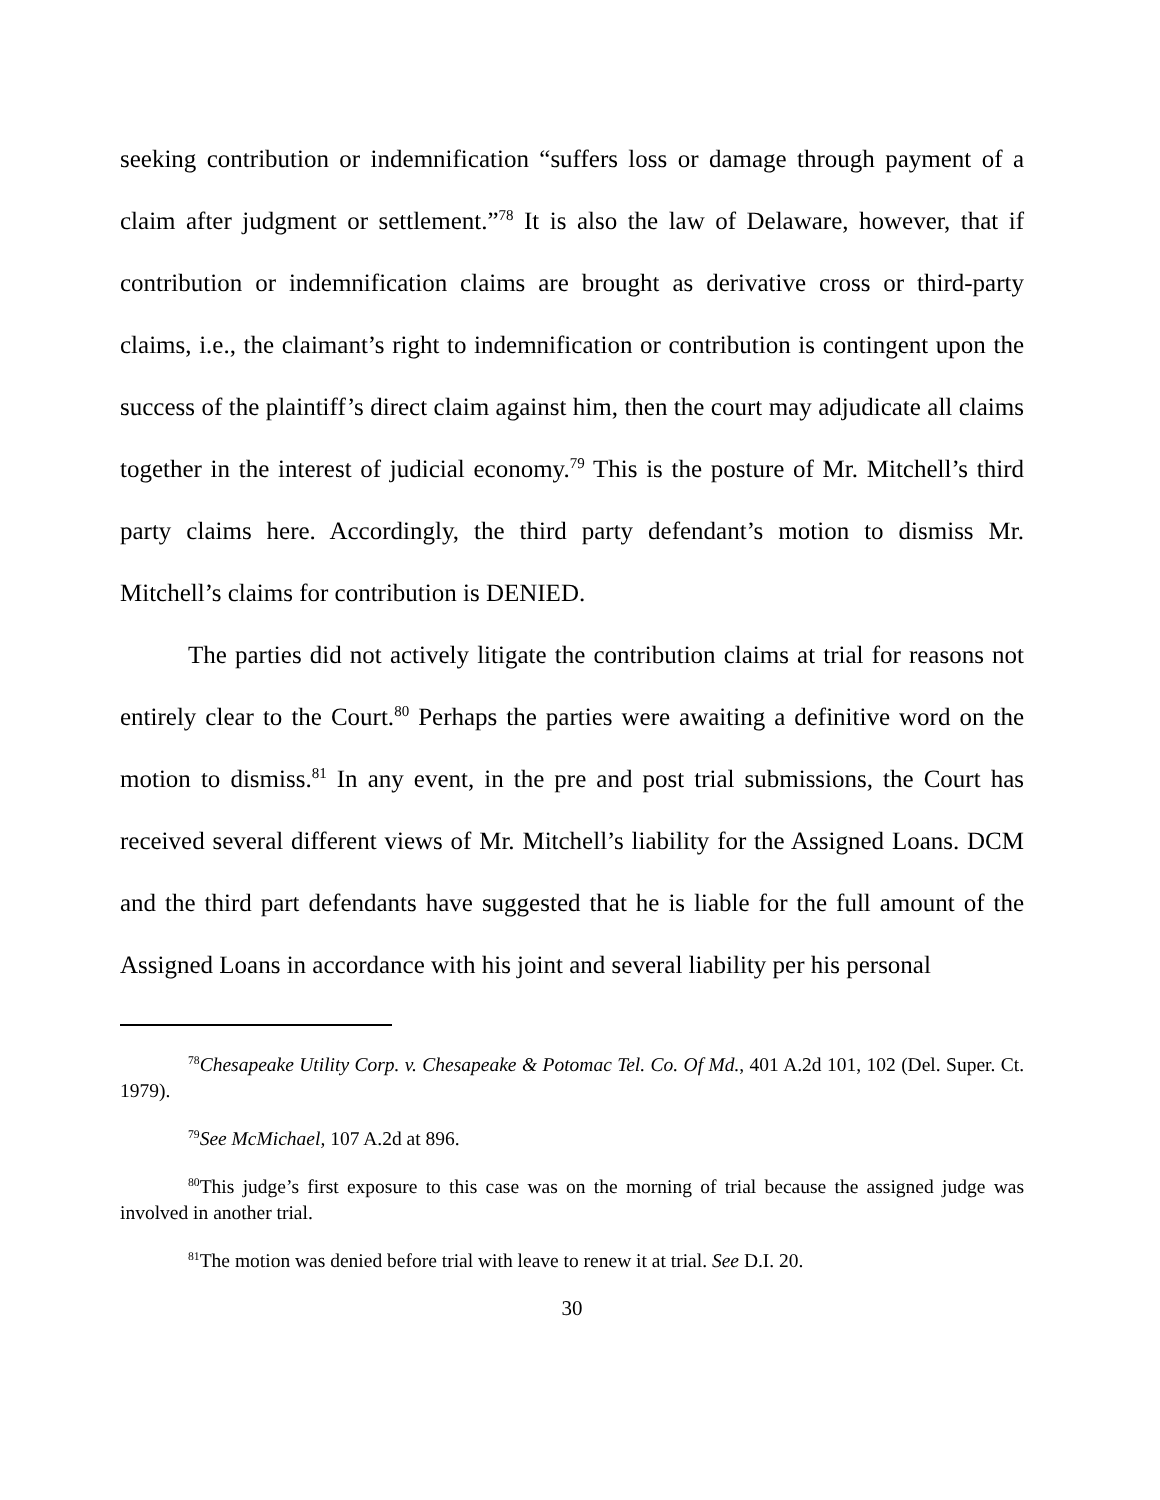seeking contribution or indemnification “suffers loss or damage through payment of a claim after judgment or settlement.”<sup>78</sup> It is also the law of Delaware, however, that if contribution or indemnification claims are brought as derivative cross or third-party claims, i.e., the claimant’s right to indemnification or contribution is contingent upon the success of the plaintiff’s direct claim against him, then the court may adjudicate all claims together in the interest of judicial economy.<sup>79</sup> This is the posture of Mr. Mitchell’s third party claims here. Accordingly, the third party defendant’s motion to dismiss Mr. Mitchell’s claims for contribution is DENIED.
The parties did not actively litigate the contribution claims at trial for reasons not entirely clear to the Court.<sup>80</sup> Perhaps the parties were awaiting a definitive word on the motion to dismiss.<sup>81</sup> In any event, in the pre and post trial submissions, the Court has received several different views of Mr. Mitchell’s liability for the Assigned Loans. DCM and the third part defendants have suggested that he is liable for the full amount of the Assigned Loans in accordance with his joint and several liability per his personal
<sup>78</sup> Chesapeake Utility Corp. v. Chesapeake & Potomac Tel. Co. Of Md., 401 A.2d 101, 102 (Del. Super. Ct. 1979).
<sup>79</sup> See McMichael, 107 A.2d at 896.
<sup>80</sup> This judge’s first exposure to this case was on the morning of trial because the assigned judge was involved in another trial.
<sup>81</sup> The motion was denied before trial with leave to renew it at trial. See D.I. 20.
30